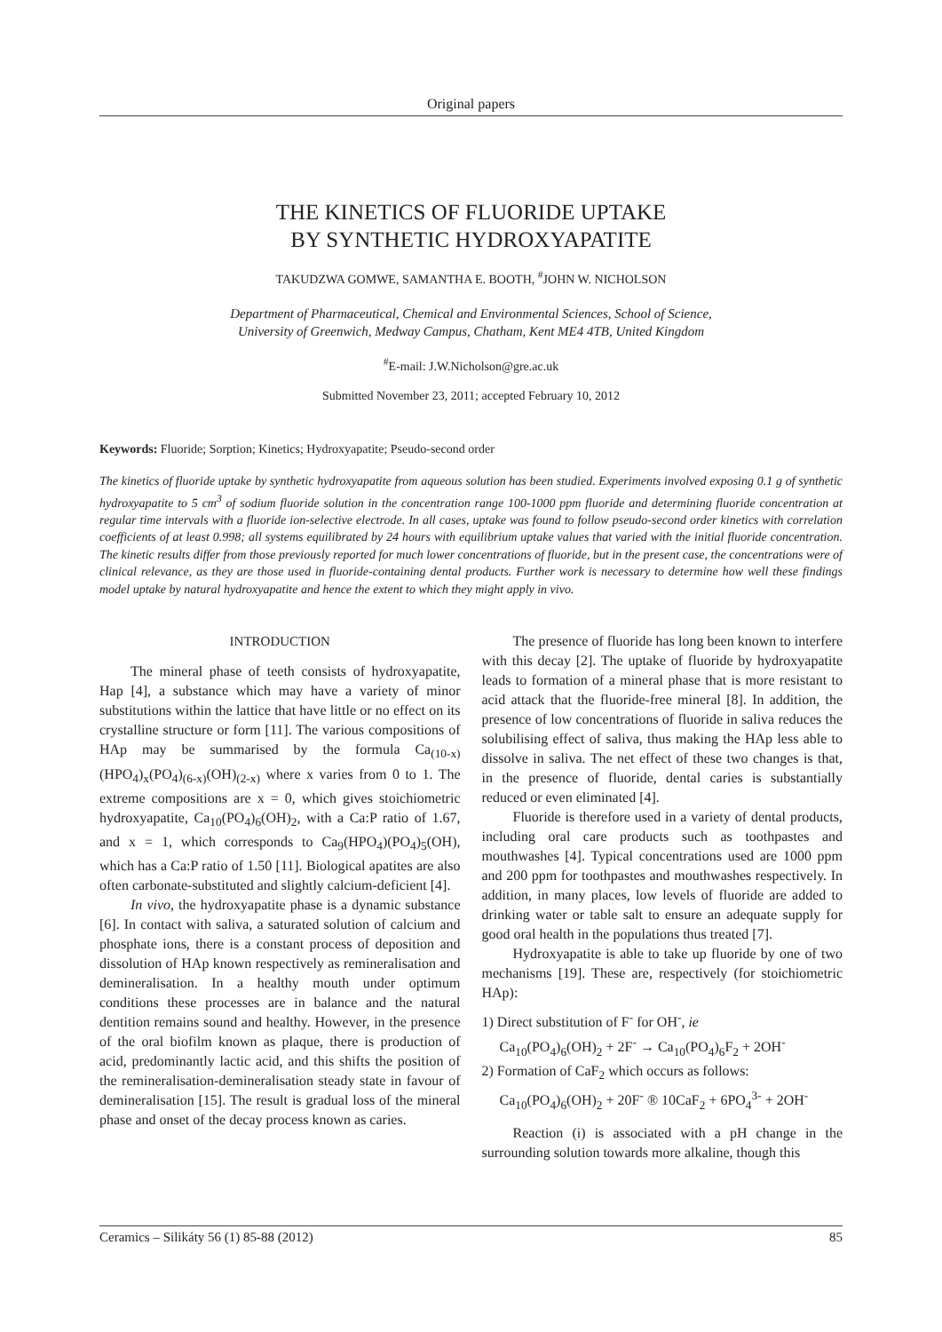Original papers
THE KINETICS OF FLUORIDE UPTAKE
BY SYNTHETIC HYDROXYAPATITE
TAKUDZWA GOMWE, SAMANTHA E. BOOTH, <sup>#</sup>JOHN W. NICHOLSON
Department of Pharmaceutical, Chemical and Environmental Sciences, School of Science,
University of Greenwich, Medway Campus, Chatham, Kent ME4 4TB, United Kingdom
<sup>#</sup> E-mail: J.W.Nicholson@gre.ac.uk
Submitted November 23, 2011; accepted February 10, 2012
Keywords: Fluoride; Sorption; Kinetics; Hydroxyapatite; Pseudo-second order
The kinetics of fluoride uptake by synthetic hydroxyapatite from aqueous solution has been studied. Experiments involved exposing 0.1 g of synthetic hydroxyapatite to 5 cm<sup>3</sup> of sodium fluoride solution in the concentration range 100-1000 ppm fluoride and determining fluoride concentration at regular time intervals with a fluoride ion-selective electrode. In all cases, uptake was found to follow pseudo-second order kinetics with correlation coefficients of at least 0.998; all systems equilibrated by 24 hours with equilibrium uptake values that varied with the initial fluoride concentration. The kinetic results differ from those previously reported for much lower concentrations of fluoride, but in the present case, the concentrations were of clinical relevance, as they are those used in fluoride-containing dental products. Further work is necessary to determine how well these findings model uptake by natural hydroxyapatite and hence the extent to which they might apply in vivo.
INTRODUCTION
The mineral phase of teeth consists of hydroxyapatite, Hap [4], a substance which may have a variety of minor substitutions within the lattice that have little or no effect on its crystalline structure or form [11]. The various compositions of HAp may be summarised by the formula Ca<sub>(10-x)</sub>(HPO<sub>4</sub>)<sub>x</sub>(PO<sub>4</sub>)<sub>(6-x)</sub>(OH)<sub>(2-x)</sub> where x varies from 0 to 1. The extreme compositions are x = 0, which gives stoichiometric hydroxyapatite, Ca<sub>10</sub>(PO<sub>4</sub>)<sub>6</sub>(OH)<sub>2</sub>, with a Ca:P ratio of 1.67, and x = 1, which corresponds to Ca<sub>9</sub>(HPO<sub>4</sub>)(PO<sub>4</sub>)<sub>5</sub>(OH), which has a Ca:P ratio of 1.50 [11]. Biological apatites are also often carbonate-substituted and slightly calcium-deficient [4].
In vivo, the hydroxyapatite phase is a dynamic substance [6]. In contact with saliva, a saturated solution of calcium and phosphate ions, there is a constant process of deposition and dissolution of HAp known respectively as remineralisation and demineralisation. In a healthy mouth under optimum conditions these processes are in balance and the natural dentition remains sound and healthy. However, in the presence of the oral biofilm known as plaque, there is production of acid, predominantly lactic acid, and this shifts the position of the remineralisation-demineralisation steady state in favour of demineralisation [15]. The result is gradual loss of the mineral phase and onset of the decay process known as caries.
The presence of fluoride has long been known to interfere with this decay [2]. The uptake of fluoride by hydroxyapatite leads to formation of a mineral phase that is more resistant to acid attack that the fluoride-free mineral [8]. In addition, the presence of low concentrations of fluoride in saliva reduces the solubilising effect of saliva, thus making the HAp less able to dissolve in saliva. The net effect of these two changes is that, in the presence of fluoride, dental caries is substantially reduced or even eliminated [4].
Fluoride is therefore used in a variety of dental products, including oral care products such as toothpastes and mouthwashes [4]. Typical concentrations used are 1000 ppm and 200 ppm for toothpastes and mouthwashes respectively. In addition, in many places, low levels of fluoride are added to drinking water or table salt to ensure an adequate supply for good oral health in the populations thus treated [7].
Hydroxyapatite is able to take up fluoride by one of two mechanisms [19]. These are, respectively (for stoichiometric HAp):
1) Direct substitution of F<sup>-</sup> for OH<sup>-</sup>, ie
Ca<sub>10</sub>(PO<sub>4</sub>)<sub>6</sub>(OH)<sub>2</sub> + 2F<sup>-</sup> → Ca<sub>10</sub>(PO<sub>4</sub>)<sub>6</sub>F<sub>2</sub> + 2OH<sup>-</sup>
2) Formation of CaF<sub>2</sub> which occurs as follows:
Ca<sub>10</sub>(PO<sub>4</sub>)<sub>6</sub>(OH)<sub>2</sub> + 20F<sup>-</sup> ® 10CaF<sub>2</sub> + 6PO<sub>4</sub><sup>3-</sup> + 2OH<sup>-</sup>
Reaction (i) is associated with a pH change in the surrounding solution towards more alkaline, though this
Ceramics – Silikáty 56 (1) 85-88 (2012) 85